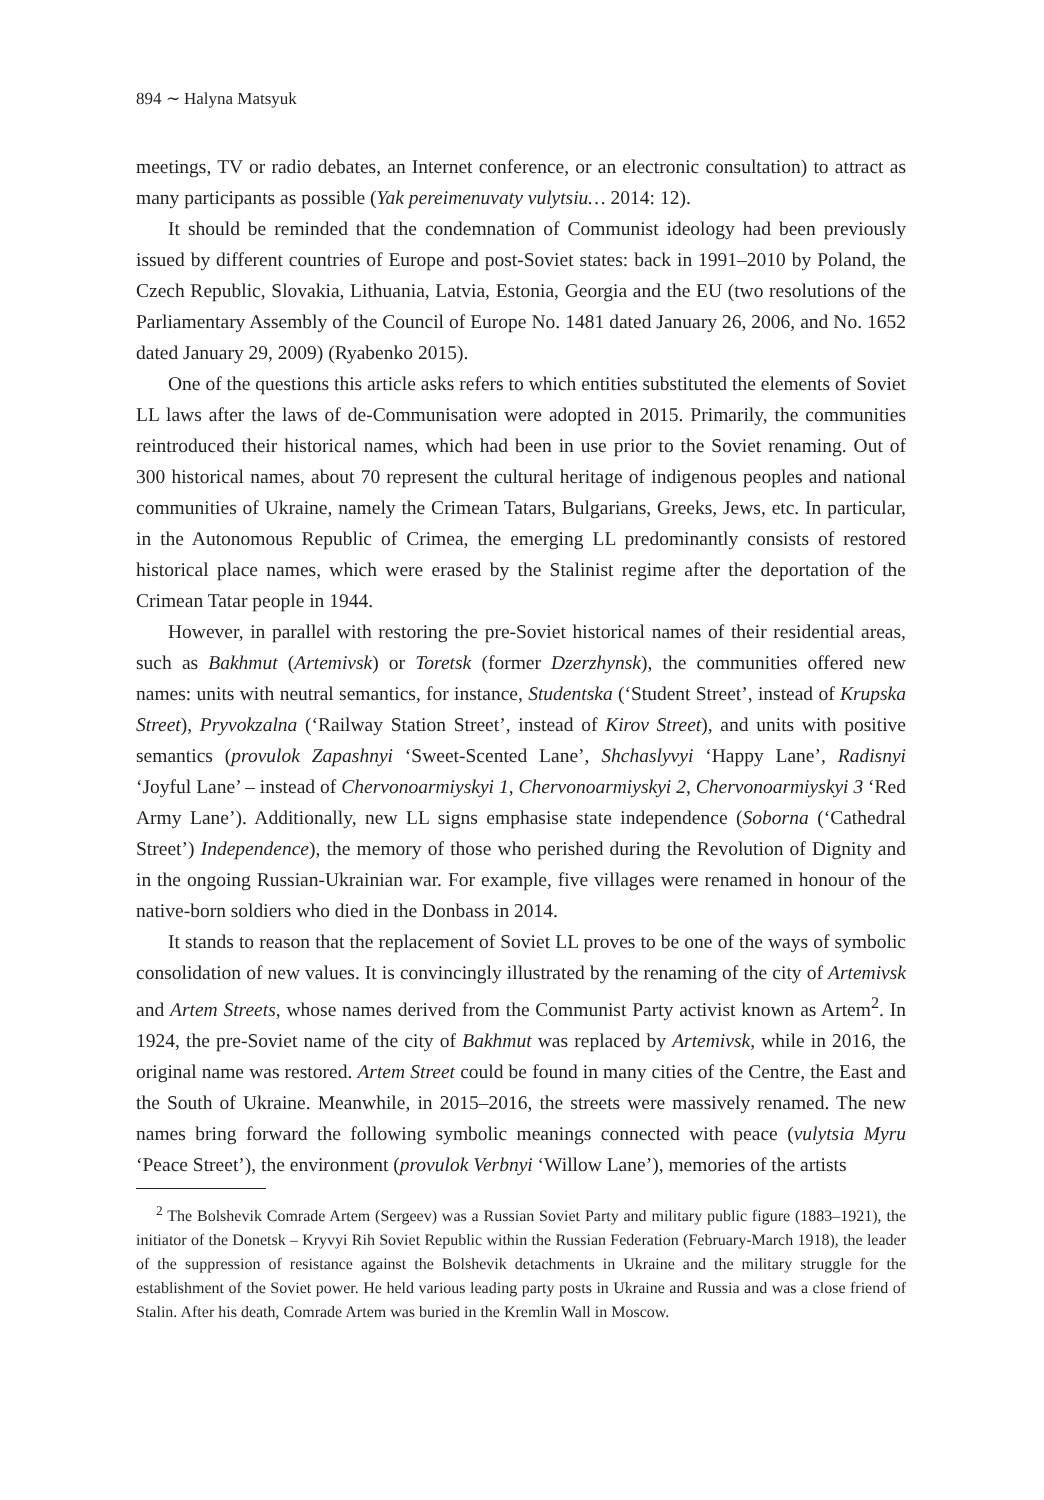894 ∼ Halyna Matsyuk
meetings, TV or radio debates, an Internet conference, or an electronic consultation) to attract as many participants as possible (Yak pereimenuvaty vulytsiu… 2014: 12).
It should be reminded that the condemnation of Communist ideology had been previously issued by different countries of Europe and post-Soviet states: back in 1991–2010 by Poland, the Czech Republic, Slovakia, Lithuania, Latvia, Estonia, Georgia and the EU (two resolutions of the Parliamentary Assembly of the Council of Europe No. 1481 dated January 26, 2006, and No. 1652 dated January 29, 2009) (Ryabenko 2015).
One of the questions this article asks refers to which entities substituted the elements of Soviet LL laws after the laws of de-Communisation were adopted in 2015. Primarily, the communities reintroduced their historical names, which had been in use prior to the Soviet renaming. Out of 300 historical names, about 70 represent the cultural heritage of indigenous peoples and national communities of Ukraine, namely the Crimean Tatars, Bulgarians, Greeks, Jews, etc. In particular, in the Autonomous Republic of Crimea, the emerging LL predominantly consists of restored historical place names, which were erased by the Stalinist regime after the deportation of the Crimean Tatar people in 1944.
However, in parallel with restoring the pre-Soviet historical names of their residential areas, such as Bakhmut (Artemivsk) or Toretsk (former Dzerzhynsk), the communities offered new names: units with neutral semantics, for instance, Studentska (‘Student Street’, instead of Krupska Street), Pryvokzalna (‘Railway Station Street’, instead of Kirov Street), and units with positive semantics (provulok Zapashnyi ‘Sweet-Scented Lane’, Shchaslyvyi ‘Happy Lane’, Radisnyi ‘Joyful Lane’ – instead of Chervonoarmiyskyi 1, Chervonoarmiyskyi 2, Chervonoarmiyskyi 3 ‘Red Army Lane’). Additionally, new LL signs emphasise state independence (Soborna (‘Cathedral Street’) Independence), the memory of those who perished during the Revolution of Dignity and in the ongoing Russian-Ukrainian war. For example, five villages were renamed in honour of the native-born soldiers who died in the Donbass in 2014.
It stands to reason that the replacement of Soviet LL proves to be one of the ways of symbolic consolidation of new values. It is convincingly illustrated by the renaming of the city of Artemivsk and Artem Streets, whose names derived from the Communist Party activist known as Artem<sup>2</sup>. In 1924, the pre-Soviet name of the city of Bakhmut was replaced by Artemivsk, while in 2016, the original name was restored. Artem Street could be found in many cities of the Centre, the East and the South of Ukraine. Meanwhile, in 2015–2016, the streets were massively renamed. The new names bring forward the following symbolic meanings connected with peace (vulytsia Myru ‘Peace Street’), the environment (provulok Verbnyi ‘Willow Lane’), memories of the artists
<sup>2</sup> The Bolshevik Comrade Artem (Sergeev) was a Russian Soviet Party and military public figure (1883–1921), the initiator of the Donetsk – Kryvyi Rih Soviet Republic within the Russian Federation (February-March 1918), the leader of the suppression of resistance against the Bolshevik detachments in Ukraine and the military struggle for the establishment of the Soviet power. He held various leading party posts in Ukraine and Russia and was a close friend of Stalin. After his death, Comrade Artem was buried in the Kremlin Wall in Moscow.